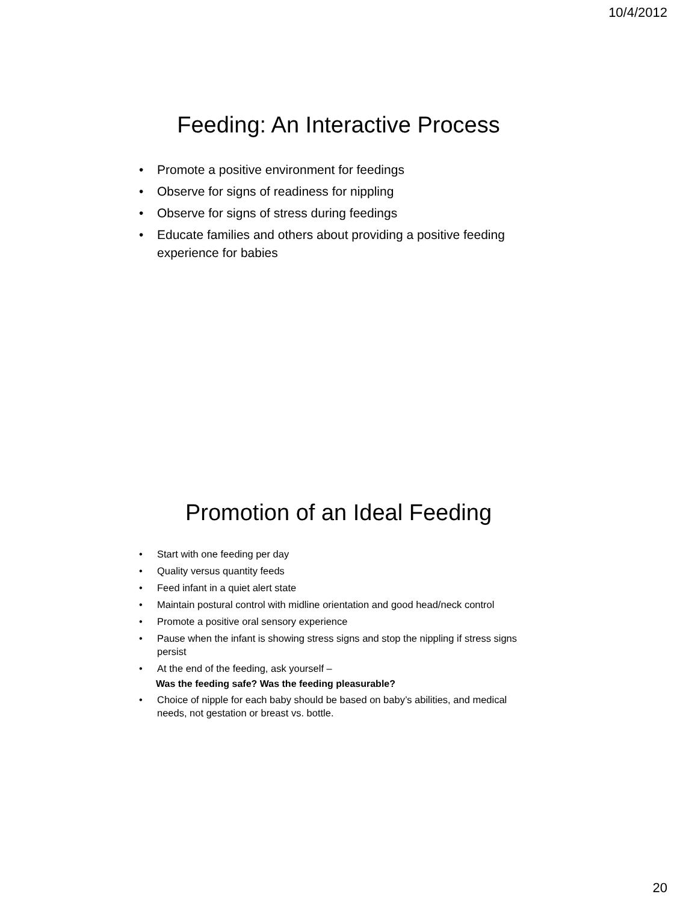10/4/2012
Feeding: An Interactive Process
• Promote a positive environment for feedings
• Observe for signs of readiness for nippling
• Observe for signs of stress during feedings
• Educate families and others about providing a positive feeding experience for babies
Promotion of an Ideal Feeding
• Start with one feeding per day
• Quality versus quantity feeds
• Feed infant in a quiet alert state
• Maintain postural control with midline orientation and good head/neck control
• Promote a positive oral sensory experience
• Pause when the infant is showing stress signs and stop the nippling if stress signs persist
• At the end of the feeding, ask yourself –
Was the feeding safe? Was the feeding pleasurable?
• Choice of nipple for each baby should be based on baby’s abilities, and medical needs, not gestation or breast vs. bottle.
20